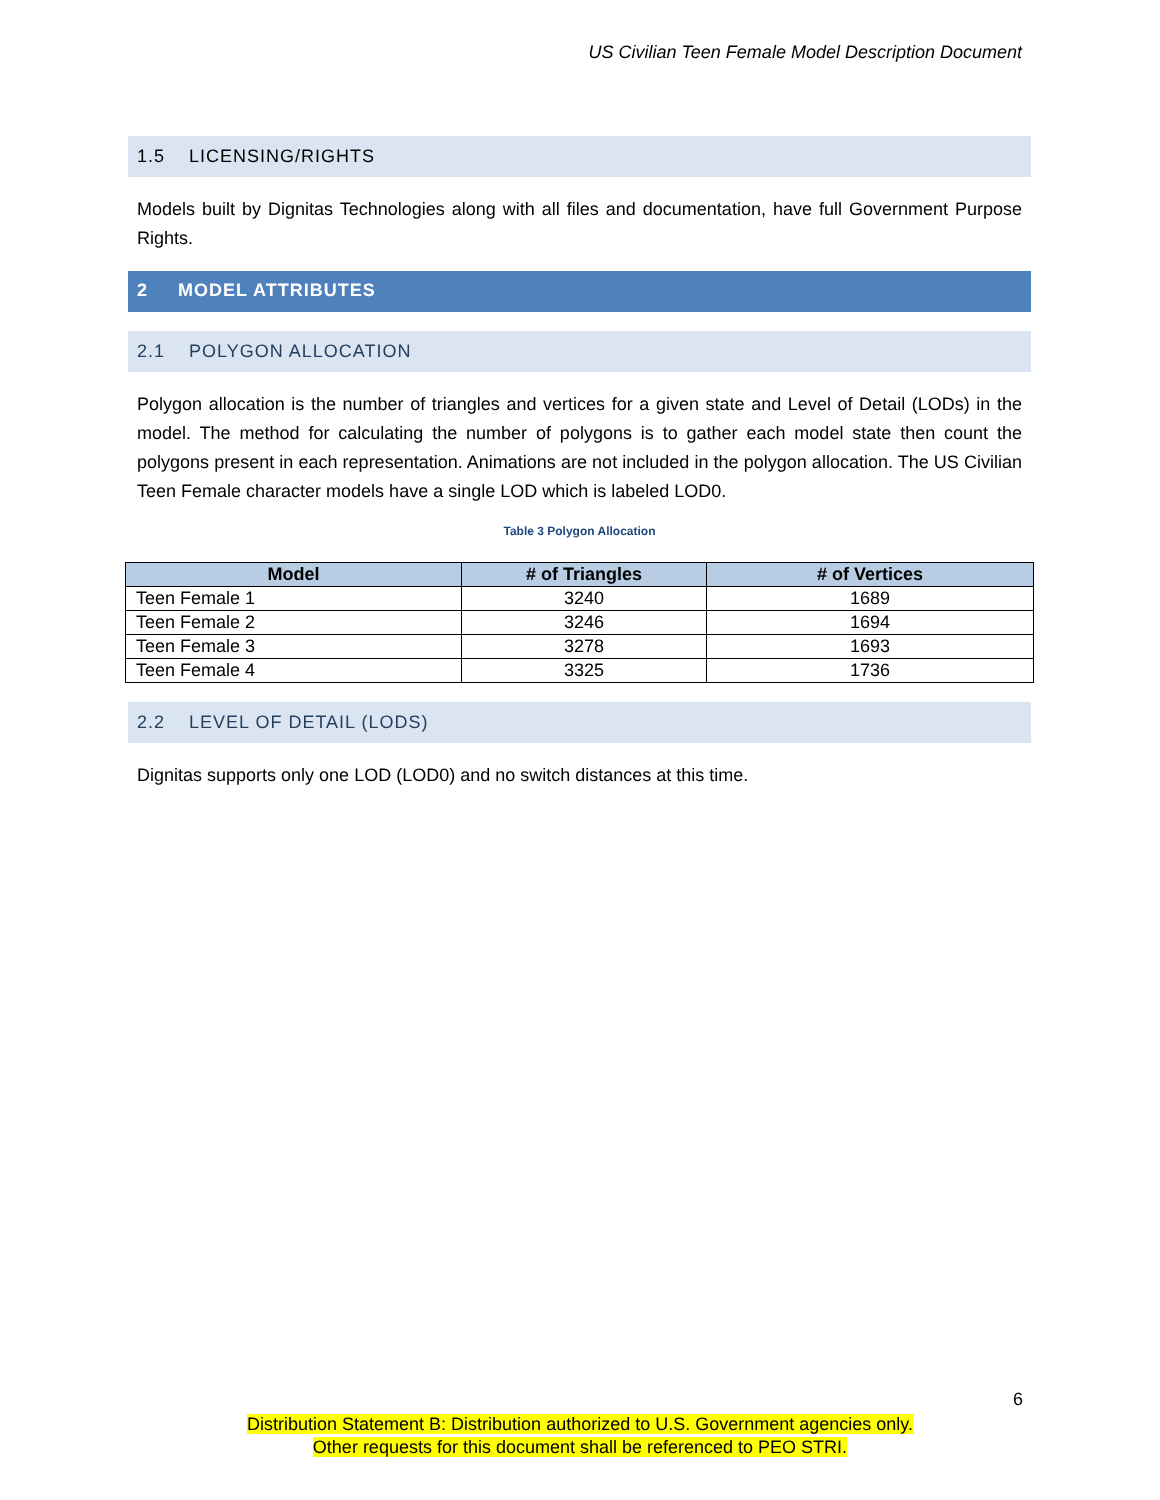US Civilian Teen Female Model Description Document
1.5 LICENSING/RIGHTS
Models built by Dignitas Technologies along with all files and documentation, have full Government Purpose Rights.
2 MODEL ATTRIBUTES
2.1 POLYGON ALLOCATION
Polygon allocation is the number of triangles and vertices for a given state and Level of Detail (LODs) in the model. The method for calculating the number of polygons is to gather each model state then count the polygons present in each representation. Animations are not included in the polygon allocation. The US Civilian Teen Female character models have a single LOD which is labeled LOD0.
Table 3 Polygon Allocation
| Model | # of Triangles | # of Vertices |
| --- | --- | --- |
| Teen Female 1 | 3240 | 1689 |
| Teen Female 2 | 3246 | 1694 |
| Teen Female 3 | 3278 | 1693 |
| Teen Female 4 | 3325 | 1736 |
2.2 LEVEL OF DETAIL (LODS)
Dignitas supports only one LOD (LOD0) and no switch distances at this time.
6
Distribution Statement B: Distribution authorized to U.S. Government agencies only.
Other requests for this document shall be referenced to PEO STRI.